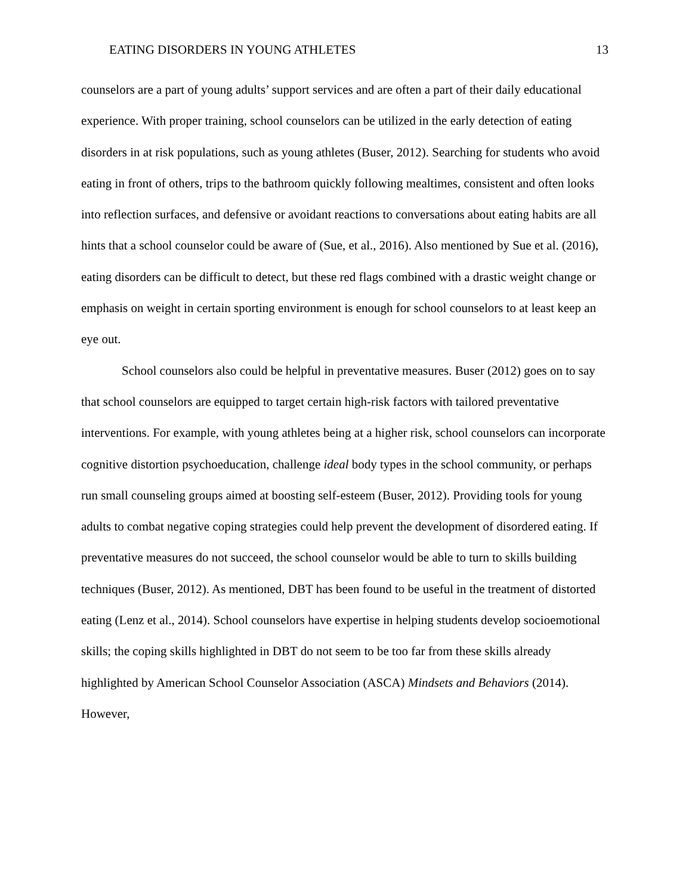EATING DISORDERS IN YOUNG ATHLETES 13
counselors are a part of young adults’ support services and are often a part of their daily educational experience. With proper training, school counselors can be utilized in the early detection of eating disorders in at risk populations, such as young athletes (Buser, 2012). Searching for students who avoid eating in front of others, trips to the bathroom quickly following mealtimes, consistent and often looks into reflection surfaces, and defensive or avoidant reactions to conversations about eating habits are all hints that a school counselor could be aware of (Sue, et al., 2016). Also mentioned by Sue et al. (2016), eating disorders can be difficult to detect, but these red flags combined with a drastic weight change or emphasis on weight in certain sporting environment is enough for school counselors to at least keep an eye out.
School counselors also could be helpful in preventative measures. Buser (2012) goes on to say that school counselors are equipped to target certain high-risk factors with tailored preventative interventions. For example, with young athletes being at a higher risk, school counselors can incorporate cognitive distortion psychoeducation, challenge ideal body types in the school community, or perhaps run small counseling groups aimed at boosting self-esteem (Buser, 2012). Providing tools for young adults to combat negative coping strategies could help prevent the development of disordered eating. If preventative measures do not succeed, the school counselor would be able to turn to skills building techniques (Buser, 2012). As mentioned, DBT has been found to be useful in the treatment of distorted eating (Lenz et al., 2014). School counselors have expertise in helping students develop socioemotional skills; the coping skills highlighted in DBT do not seem to be too far from these skills already highlighted by American School Counselor Association (ASCA) Mindsets and Behaviors (2014). However,